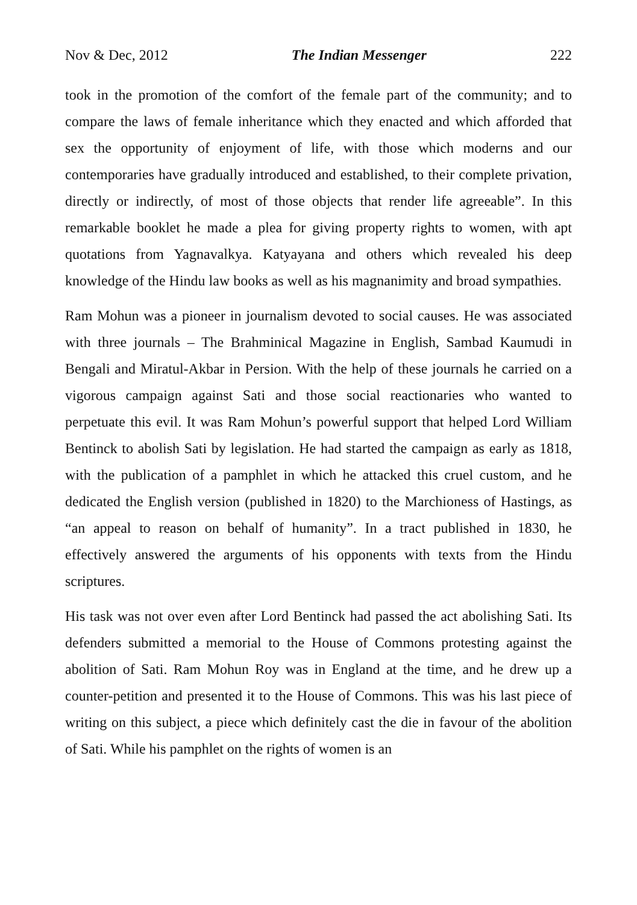Nov & Dec, 2012 The Indian Messenger 222
took in the promotion of the comfort of the female part of the community; and to compare the laws of female inheritance which they enacted and which afforded that sex the opportunity of enjoyment of life, with those which moderns and our contemporaries have gradually introduced and established, to their complete privation, directly or indirectly, of most of those objects that render life agreeable”. In this remarkable booklet he made a plea for giving property rights to women, with apt quotations from Yagnavalkya. Katyayana and others which revealed his deep knowledge of the Hindu law books as well as his magnanimity and broad sympathies.
Ram Mohun was a pioneer in journalism devoted to social causes. He was associated with three journals – The Brahminical Magazine in English, Sambad Kaumudi in Bengali and Miratul-Akbar in Persion. With the help of these journals he carried on a vigorous campaign against Sati and those social reactionaries who wanted to perpetuate this evil. It was Ram Mohun’s powerful support that helped Lord William Bentinck to abolish Sati by legislation. He had started the campaign as early as 1818, with the publication of a pamphlet in which he attacked this cruel custom, and he dedicated the English version (published in 1820) to the Marchioness of Hastings, as “an appeal to reason on behalf of humanity”. In a tract published in 1830, he effectively answered the arguments of his opponents with texts from the Hindu scriptures.
His task was not over even after Lord Bentinck had passed the act abolishing Sati. Its defenders submitted a memorial to the House of Commons protesting against the abolition of Sati. Ram Mohun Roy was in England at the time, and he drew up a counter-petition and presented it to the House of Commons. This was his last piece of writing on this subject, a piece which definitely cast the die in favour of the abolition of Sati. While his pamphlet on the rights of women is an